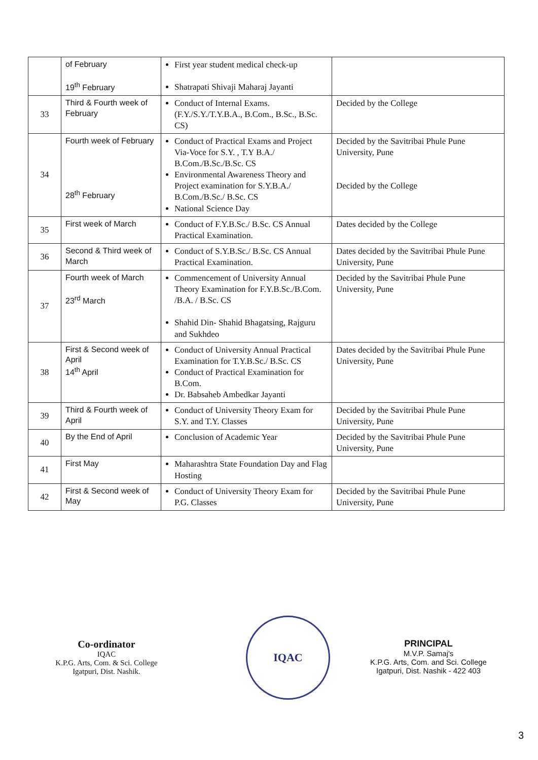| | of February 19<sup>th</sup> February | First year student medical check-up Shatrapati Shivaji Maharaj Jayanti | |
| 33 | Third & Fourth week of February | Conduct of Internal Exams. (F.Y./S.Y./T.Y.B.A., B.Com., B.Sc., B.Sc. CS) | Decided by the College |
| 34 | Fourth week of February 28<sup>th</sup> February | Conduct of Practical Exams and Project Via-Voce for S.Y. , T.Y B.A./ B.Com./B.Sc./B.Sc. CS Environmental Awareness Theory and Project examination for S.Y.B.A./ B.Com./B.Sc./ B.Sc. CS National Science Day | Decided by the Savitribai Phule Pune University, Pune Decided by the College |
| 35 | First week of March | Conduct of F.Y.B.Sc./ B.Sc. CS Annual Practical Examination. | Dates decided by the College |
| 36 | Second & Third week of March | Conduct of S.Y.B.Sc./ B.Sc. CS Annual Practical Examination. | Dates decided by the Savitribai Phule Pune University, Pune |
| 37 | Fourth week of March 23<sup>rd</sup> March | Commencement of University Annual Theory Examination for F.Y.B.Sc./B.Com. /B.A. / B.Sc. CS Shahid Din- Shahid Bhagatsing, Rajguru and Sukhdeo | Decided by the Savitribai Phule Pune University, Pune |
| 38 | First & Second week of April 14<sup>th</sup> April | Conduct of University Annual Practical Examination for T.Y.B.Sc./ B.Sc. CS Conduct of Practical Examination for B.Com. Dr. Babsaheb Ambedkar Jayanti | Dates decided by the Savitribai Phule Pune University, Pune |
| 39 | Third & Fourth week of April | Conduct of University Theory Exam for S.Y. and T.Y. Classes | Decided by the Savitribai Phule Pune University, Pune |
| 40 | By the End of April | Conclusion of Academic Year | Decided by the Savitribai Phule Pune University, Pune |
| 41 | First May | Maharashtra State Foundation Day and Flag Hosting | |
| 42 | First & Second week of May | Conduct of University Theory Exam for P.G. Classes | Decided by the Savitribai Phule Pune University, Pune |
Co-ordinator
IQAC
K.P.G. Arts, Com. & Sci. College
Igatpuri, Dist. Nashik.
IQAC
PRINCIPAL
M.V.P. Samaj's
K.P.G. Arts, Com. and Sci. College
Igatpuri, Dist. Nashik - 422 403
3